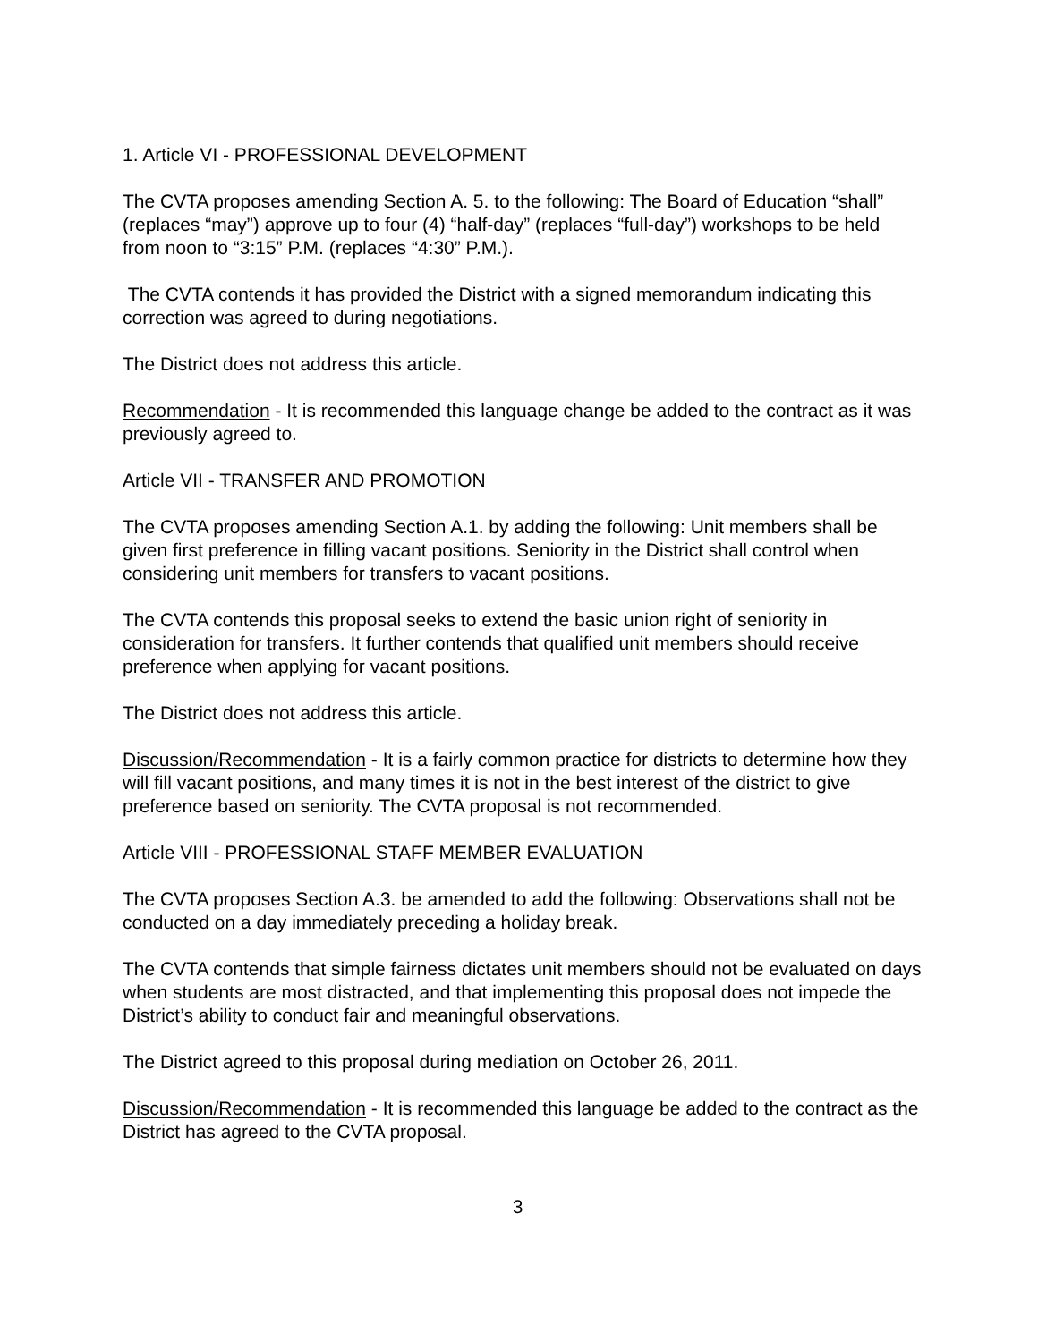1. Article VI - PROFESSIONAL DEVELOPMENT
The CVTA proposes amending Section A. 5. to the following: The Board of Education “shall” (replaces “may”) approve up to four (4) “half-day” (replaces “full-day”) workshops to be held from noon to “3:15” P.M. (replaces “4:30” P.M.).
The CVTA contends it has provided the District with a signed memorandum indicating this correction was agreed to during negotiations.
The District does not address this article.
Recommendation - It is recommended this language change be added to the contract as it was previously agreed to.
Article VII - TRANSFER AND PROMOTION
The CVTA proposes amending Section A.1. by adding the following: Unit members shall be given first preference in filling vacant positions. Seniority in the District shall control when considering unit members for transfers to vacant positions.
The CVTA contends this proposal seeks to extend the basic union right of seniority in consideration for transfers. It further contends that qualified unit members should receive preference when applying for vacant positions.
The District does not address this article.
Discussion/Recommendation - It is a fairly common practice for districts to determine how they will fill vacant positions, and many times it is not in the best interest of the district to give preference based on seniority. The CVTA proposal is not recommended.
Article VIII - PROFESSIONAL STAFF MEMBER EVALUATION
The CVTA proposes Section A.3. be amended to add the following: Observations shall not be conducted on a day immediately preceding a holiday break.
The CVTA contends that simple fairness dictates unit members should not be evaluated on days when students are most distracted, and that implementing this proposal does not impede the District’s ability to conduct fair and meaningful observations.
The District agreed to this proposal during mediation on October 26, 2011.
Discussion/Recommendation - It is recommended this language be added to the contract as the District has agreed to the CVTA proposal.
3